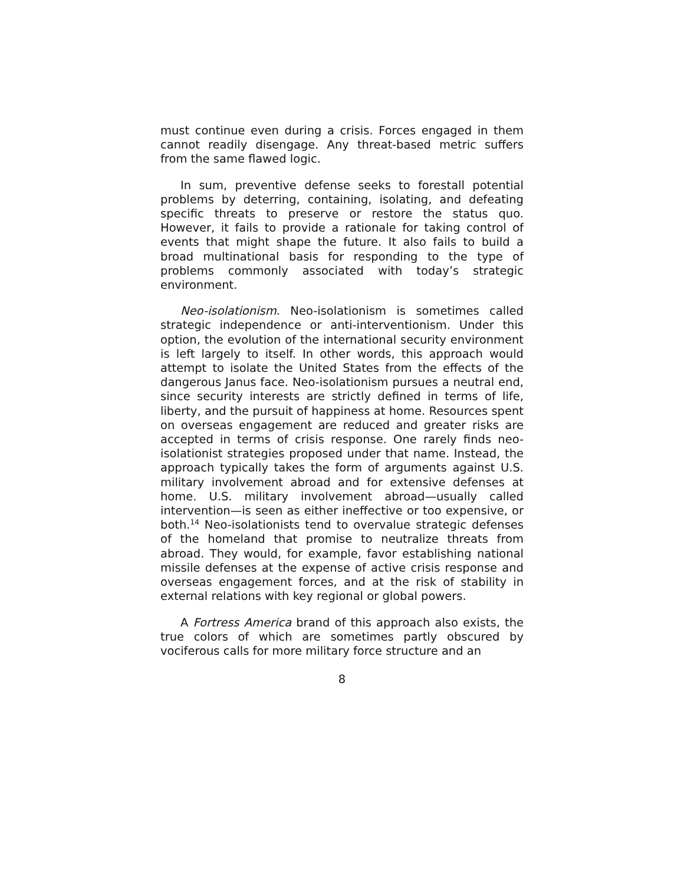must continue even during a crisis. Forces engaged in them cannot readily disengage. Any threat-based metric suffers from the same flawed logic.
In sum, preventive defense seeks to forestall potential problems by deterring, containing, isolating, and defeating specific threats to preserve or restore the status quo. However, it fails to provide a rationale for taking control of events that might shape the future. It also fails to build a broad multinational basis for responding to the type of problems commonly associated with today’s strategic environment.
Neo-isolationism. Neo-isolationism is sometimes called strategic independence or anti-interventionism. Under this option, the evolution of the international security environment is left largely to itself. In other words, this approach would attempt to isolate the United States from the effects of the dangerous Janus face. Neo-isolationism pursues a neutral end, since security interests are strictly defined in terms of life, liberty, and the pursuit of happiness at home. Resources spent on overseas engagement are reduced and greater risks are accepted in terms of crisis response. One rarely finds neo-isolationist strategies proposed under that name. Instead, the approach typically takes the form of arguments against U.S. military involvement abroad and for extensive defenses at home. U.S. military involvement abroad—usually called intervention—is seen as either ineffective or too expensive, or both.<sup>14</sup> Neo-isolationists tend to overvalue strategic defenses of the homeland that promise to neutralize threats from abroad. They would, for example, favor establishing national missile defenses at the expense of active crisis response and overseas engagement forces, and at the risk of stability in external relations with key regional or global powers.
A Fortress America brand of this approach also exists, the true colors of which are sometimes partly obscured by vociferous calls for more military force structure and an
8